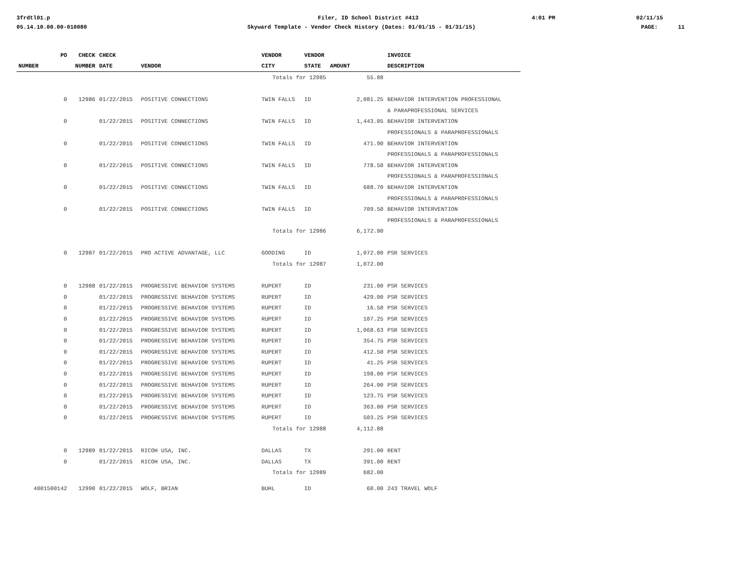3frdtl01.p
Filer, ID School District #413
4:01 PM
02/11/15
05.14.10.00.00-010080
Skyward Template - Vendor Check History (Dates: 01/01/15 - 01/31/15)
PAGE: 11
| PO | CHECK | CHECK | | VENDOR | VENDOR | | INVOICE |
| --- | --- | --- | --- | --- | --- | --- | --- |
| NUMBER | NUMBER | DATE | VENDOR | CITY | STATE | AMOUNT | DESCRIPTION |
| | | | | Totals for 12985 | | 55.88 | |
| 0 | 12986 | 01/22/2015 | POSITIVE CONNECTIONS | TWIN FALLS | ID | 2,081.25 | BEHAVIOR INTERVENTION PROFESSIONAL |
| | | | | | | | & PARAPROFESSIONAL SERVICES |
| 0 | | 01/22/2015 | POSITIVE CONNECTIONS | TWIN FALLS | ID | 1,443.05 | BEHAVIOR INTERVENTION |
| | | | | | | | PROFESSIONALS & PARAPROFESSIONALS |
| 0 | | 01/22/2015 | POSITIVE CONNECTIONS | TWIN FALLS | ID | 471.90 | BEHAVIOR INTERVENTION |
| | | | | | | | PROFESSIONALS & PARAPROFESSIONALS |
| 0 | | 01/22/2015 | POSITIVE CONNECTIONS | TWIN FALLS | ID | 778.50 | BEHAVIOR INTERVENTION |
| | | | | | | | PROFESSIONALS & PARAPROFESSIONALS |
| 0 | | 01/22/2015 | POSITIVE CONNECTIONS | TWIN FALLS | ID | 688.70 | BEHAVIOR INTERVENTION |
| | | | | | | | PROFESSIONALS & PARAPROFESSIONALS |
| 0 | | 01/22/2015 | POSITIVE CONNECTIONS | TWIN FALLS | ID | 709.50 | BEHAVIOR INTERVENTION |
| | | | | | | | PROFESSIONALS & PARAPROFESSIONALS |
| | | | | Totals for 12986 | | 6,172.90 | |
| 0 | 12987 | 01/22/2015 | PRO ACTIVE ADVANTAGE, LLC | GOODING | ID | 1,072.00 | PSR SERVICES |
| | | | | Totals for 12987 | | 1,072.00 | |
| 0 | 12988 | 01/22/2015 | PROGRESSIVE BEHAVIOR SYSTEMS | RUPERT | ID | 231.00 | PSR SERVICES |
| 0 | | 01/22/2015 | PROGRESSIVE BEHAVIOR SYSTEMS | RUPERT | ID | 429.00 | PSR SERVICES |
| 0 | | 01/22/2015 | PROGRESSIVE BEHAVIOR SYSTEMS | RUPERT | ID | 16.50 | PSR SERVICES |
| 0 | | 01/22/2015 | PROGRESSIVE BEHAVIOR SYSTEMS | RUPERT | ID | 107.25 | PSR SERVICES |
| 0 | | 01/22/2015 | PROGRESSIVE BEHAVIOR SYSTEMS | RUPERT | ID | 1,068.63 | PSR SERVICES |
| 0 | | 01/22/2015 | PROGRESSIVE BEHAVIOR SYSTEMS | RUPERT | ID | 354.75 | PSR SERVICES |
| 0 | | 01/22/2015 | PROGRESSIVE BEHAVIOR SYSTEMS | RUPERT | ID | 412.50 | PSR SERVICES |
| 0 | | 01/22/2015 | PROGRESSIVE BEHAVIOR SYSTEMS | RUPERT | ID | 41.25 | PSR SERVICES |
| 0 | | 01/22/2015 | PROGRESSIVE BEHAVIOR SYSTEMS | RUPERT | ID | 198.00 | PSR SERVICES |
| 0 | | 01/22/2015 | PROGRESSIVE BEHAVIOR SYSTEMS | RUPERT | ID | 264.00 | PSR SERVICES |
| 0 | | 01/22/2015 | PROGRESSIVE BEHAVIOR SYSTEMS | RUPERT | ID | 123.75 | PSR SERVICES |
| 0 | | 01/22/2015 | PROGRESSIVE BEHAVIOR SYSTEMS | RUPERT | ID | 363.00 | PSR SERVICES |
| 0 | | 01/22/2015 | PROGRESSIVE BEHAVIOR SYSTEMS | RUPERT | ID | 503.25 | PSR SERVICES |
| | | | | Totals for 12988 | | 4,112.88 | |
| 0 | 12989 | 01/22/2015 | RICOH USA, INC. | DALLAS | TX | 291.00 | RENT |
| 0 | | 01/22/2015 | RICOH USA, INC. | DALLAS | TX | 391.00 | RENT |
| | | | | Totals for 12989 | | 682.00 | |
| 4001500142 | 12990 | 01/22/2015 | WOLF, BRIAN | BUHL | ID | 60.00 | 243 TRAVEL WOLF |